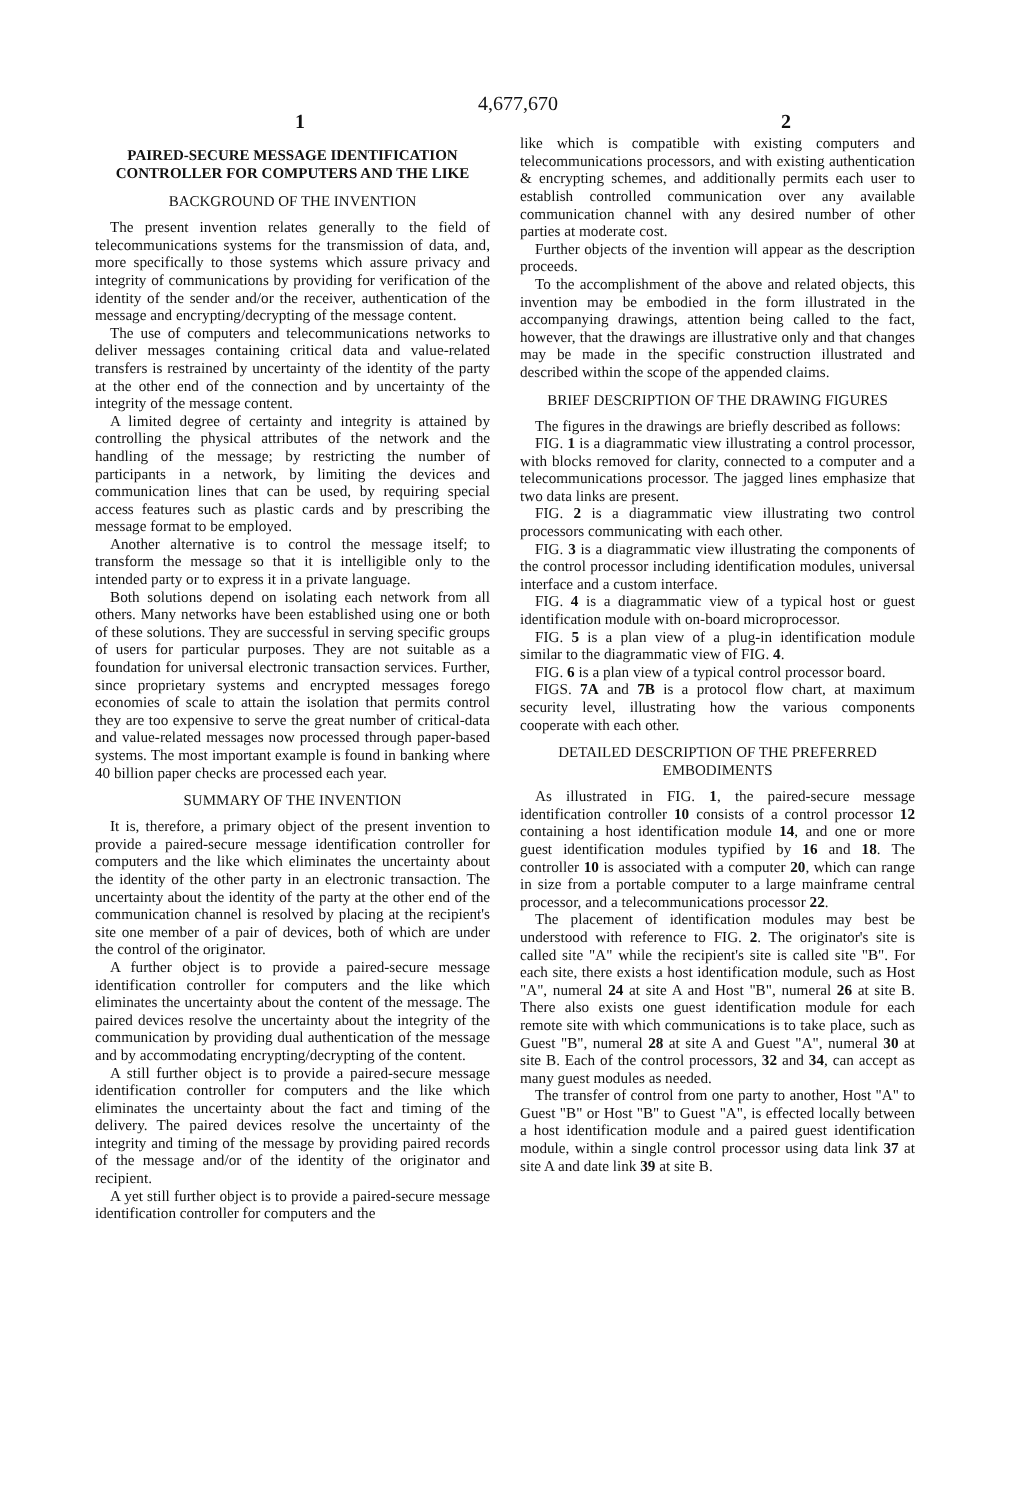4,677,670
1 2
PAIRED-SECURE MESSAGE IDENTIFICATION CONTROLLER FOR COMPUTERS AND THE LIKE
BACKGROUND OF THE INVENTION
The present invention relates generally to the field of telecommunications systems for the transmission of data, and, more specifically to those systems which assure privacy and integrity of communications by providing for verification of the identity of the sender and/or the receiver, authentication of the message and encrypting/decrypting of the message content.
The use of computers and telecommunications networks to deliver messages containing critical data and value-related transfers is restrained by uncertainty of the identity of the party at the other end of the connection and by uncertainty of the integrity of the message content.
A limited degree of certainty and integrity is attained by controlling the physical attributes of the network and the handling of the message; by restricting the number of participants in a network, by limiting the devices and communication lines that can be used, by requiring special access features such as plastic cards and by prescribing the message format to be employed.
Another alternative is to control the message itself; to transform the message so that it is intelligible only to the intended party or to express it in a private language.
Both solutions depend on isolating each network from all others. Many networks have been established using one or both of these solutions. They are successful in serving specific groups of users for particular purposes. They are not suitable as a foundation for universal electronic transaction services. Further, since proprietary systems and encrypted messages forego economies of scale to attain the isolation that permits control they are too expensive to serve the great number of critical-data and value-related messages now processed through paper-based systems. The most important example is found in banking where 40 billion paper checks are processed each year.
SUMMARY OF THE INVENTION
It is, therefore, a primary object of the present invention to provide a paired-secure message identification controller for computers and the like which eliminates the uncertainty about the identity of the other party in an electronic transaction. The uncertainty about the identity of the party at the other end of the communication channel is resolved by placing at the recipient's site one member of a pair of devices, both of which are under the control of the originator.
A further object is to provide a paired-secure message identification controller for computers and the like which eliminates the uncertainty about the content of the message. The paired devices resolve the uncertainty about the integrity of the communication by providing dual authentication of the message and by accommodating encrypting/decrypting of the content.
A still further object is to provide a paired-secure message identification controller for computers and the like which eliminates the uncertainty about the fact and timing of the delivery. The paired devices resolve the uncertainty of the integrity and timing of the message by providing paired records of the message and/or of the identity of the originator and recipient.
A yet still further object is to provide a paired-secure message identification controller for computers and the
like which is compatible with existing computers and telecommunications processors, and with existing authentication & encrypting schemes, and additionally permits each user to establish controlled communication over any available communication channel with any desired number of other parties at moderate cost.
Further objects of the invention will appear as the description proceeds.
To the accomplishment of the above and related objects, this invention may be embodied in the form illustrated in the accompanying drawings, attention being called to the fact, however, that the drawings are illustrative only and that changes may be made in the specific construction illustrated and described within the scope of the appended claims.
BRIEF DESCRIPTION OF THE DRAWING FIGURES
The figures in the drawings are briefly described as follows:
FIG. 1 is a diagrammatic view illustrating a control processor, with blocks removed for clarity, connected to a computer and a telecommunications processor. The jagged lines emphasize that two data links are present.
FIG. 2 is a diagrammatic view illustrating two control processors communicating with each other.
FIG. 3 is a diagrammatic view illustrating the components of the control processor including identification modules, universal interface and a custom interface.
FIG. 4 is a diagrammatic view of a typical host or guest identification module with on-board microprocessor.
FIG. 5 is a plan view of a plug-in identification module similar to the diagrammatic view of FIG. 4.
FIG. 6 is a plan view of a typical control processor board.
FIGS. 7A and 7B is a protocol flow chart, at maximum security level, illustrating how the various components cooperate with each other.
DETAILED DESCRIPTION OF THE PREFERRED EMBODIMENTS
As illustrated in FIG. 1, the paired-secure message identification controller 10 consists of a control processor 12 containing a host identification module 14, and one or more guest identification modules typified by 16 and 18. The controller 10 is associated with a computer 20, which can range in size from a portable computer to a large mainframe central processor, and a telecommunications processor 22.
The placement of identification modules may best be understood with reference to FIG. 2. The originator's site is called site "A" while the recipient's site is called site "B". For each site, there exists a host identification module, such as Host "A", numeral 24 at site A and Host "B", numeral 26 at site B. There also exists one guest identification module for each remote site with which communications is to take place, such as Guest "B", numeral 28 at site A and Guest "A", numeral 30 at site B. Each of the control processors, 32 and 34, can accept as many guest modules as needed.
The transfer of control from one party to another, Host "A" to Guest "B" or Host "B" to Guest "A", is effected locally between a host identification module and a paired guest identification module, within a single control processor using data link 37 at site A and date link 39 at site B.